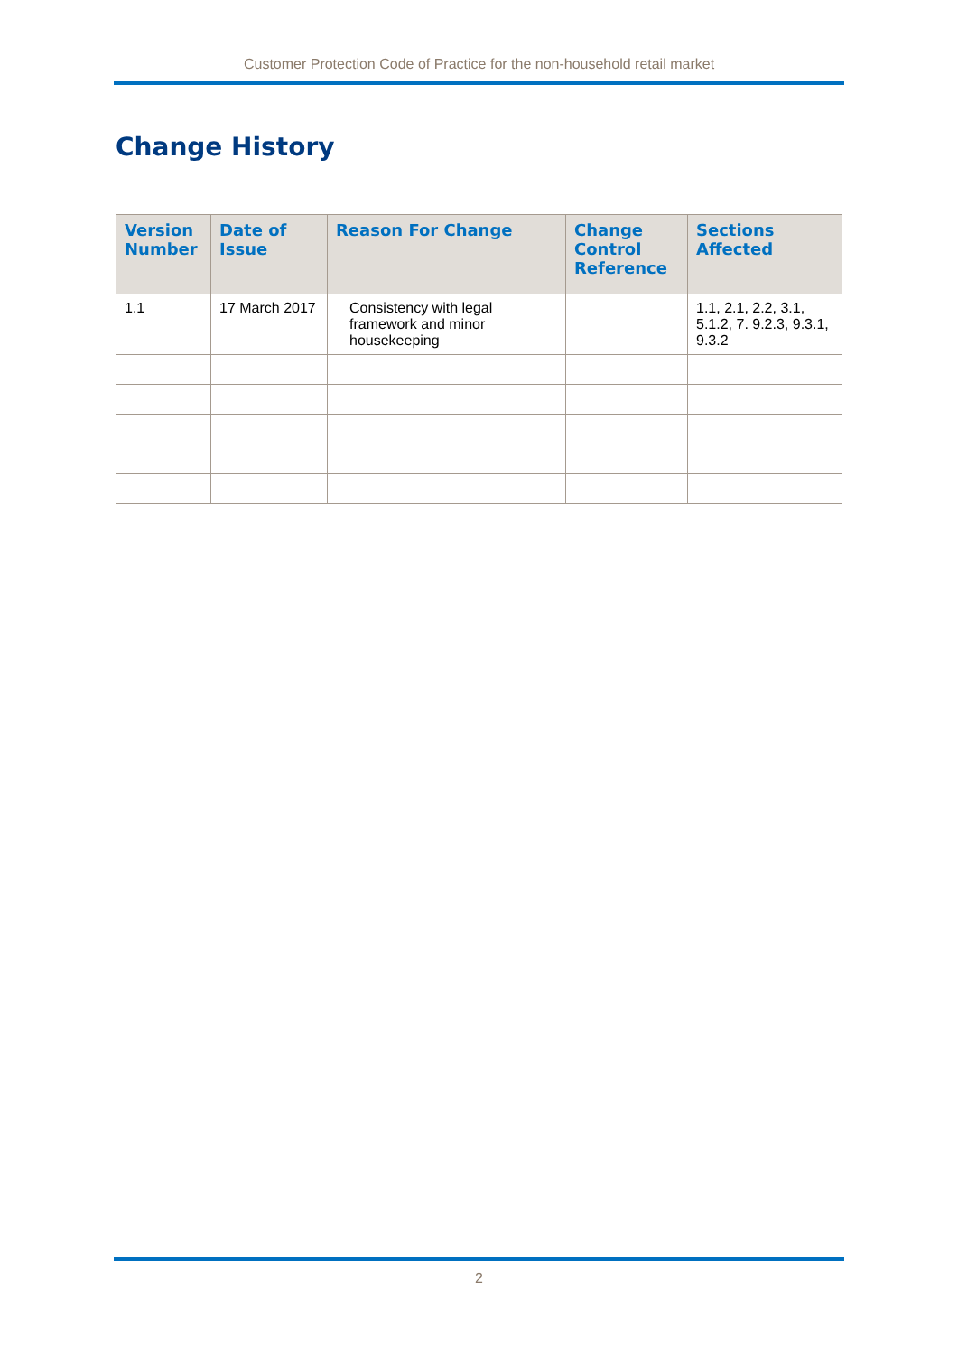Customer Protection Code of Practice for the non-household retail market
Change History
| Version Number | Date of Issue | Reason For Change | Change Control Reference | Sections Affected |
| --- | --- | --- | --- | --- |
| 1.1 | 17 March 2017 | Consistency with legal framework and minor housekeeping | | 1.1, 2.1, 2.2, 3.1, 5.1.2, 7. 9.2.3, 9.3.1, 9.3.2 |
2